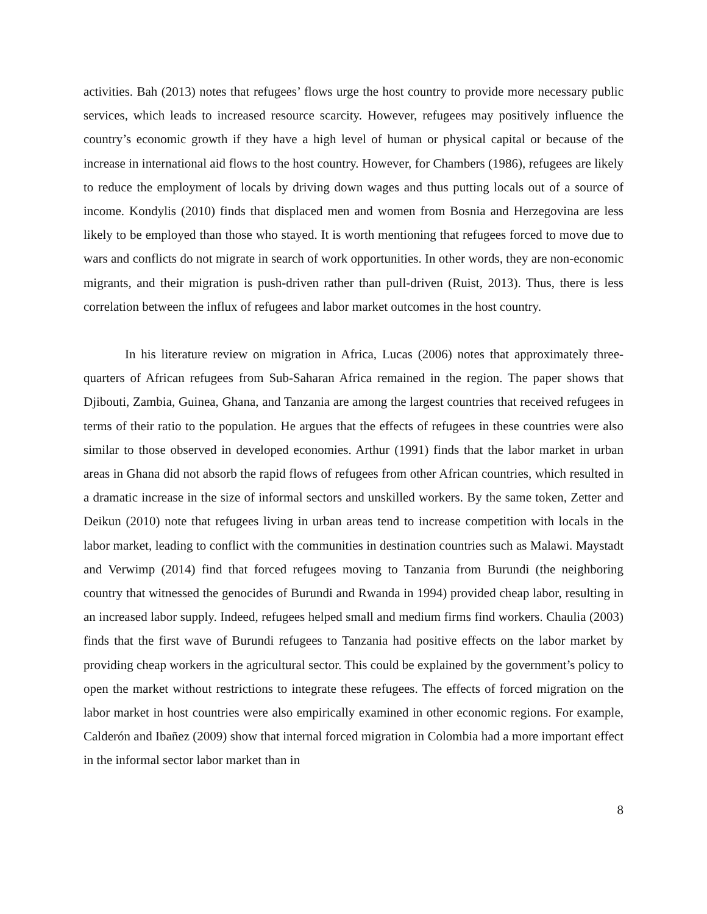activities. Bah (2013) notes that refugees’ flows urge the host country to provide more necessary public services, which leads to increased resource scarcity. However, refugees may positively influence the country’s economic growth if they have a high level of human or physical capital or because of the increase in international aid flows to the host country. However, for Chambers (1986), refugees are likely to reduce the employment of locals by driving down wages and thus putting locals out of a source of income. Kondylis (2010) finds that displaced men and women from Bosnia and Herzegovina are less likely to be employed than those who stayed. It is worth mentioning that refugees forced to move due to wars and conflicts do not migrate in search of work opportunities. In other words, they are non-economic migrants, and their migration is push-driven rather than pull-driven (Ruist, 2013). Thus, there is less correlation between the influx of refugees and labor market outcomes in the host country.
In his literature review on migration in Africa, Lucas (2006) notes that approximately three-quarters of African refugees from Sub-Saharan Africa remained in the region. The paper shows that Djibouti, Zambia, Guinea, Ghana, and Tanzania are among the largest countries that received refugees in terms of their ratio to the population. He argues that the effects of refugees in these countries were also similar to those observed in developed economies. Arthur (1991) finds that the labor market in urban areas in Ghana did not absorb the rapid flows of refugees from other African countries, which resulted in a dramatic increase in the size of informal sectors and unskilled workers. By the same token, Zetter and Deikun (2010) note that refugees living in urban areas tend to increase competition with locals in the labor market, leading to conflict with the communities in destination countries such as Malawi. Maystadt and Verwimp (2014) find that forced refugees moving to Tanzania from Burundi (the neighboring country that witnessed the genocides of Burundi and Rwanda in 1994) provided cheap labor, resulting in an increased labor supply. Indeed, refugees helped small and medium firms find workers. Chaulia (2003) finds that the first wave of Burundi refugees to Tanzania had positive effects on the labor market by providing cheap workers in the agricultural sector. This could be explained by the government’s policy to open the market without restrictions to integrate these refugees. The effects of forced migration on the labor market in host countries were also empirically examined in other economic regions. For example, Calderón and Ibañez (2009) show that internal forced migration in Colombia had a more important effect in the informal sector labor market than in
8